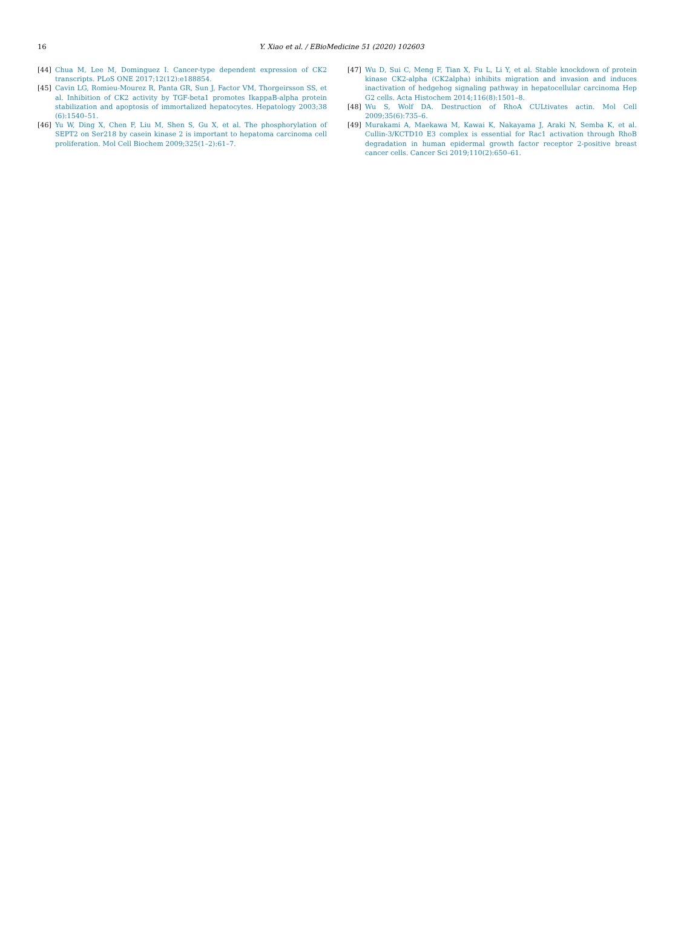16
Y. Xiao et al. / EBioMedicine 51 (2020) 102603
[44] Chua M, Lee M, Dominguez I. Cancer-type dependent expression of CK2 transcripts. PLoS ONE 2017;12(12):e188854.
[45] Cavin LG, Romieu-Mourez R, Panta GR, Sun J, Factor VM, Thorgeirsson SS, et al. Inhibition of CK2 activity by TGF-beta1 promotes IkappaB-alpha protein stabilization and apoptosis of immortalized hepatocytes. Hepatology 2003;38 (6):1540–51.
[46] Yu W, Ding X, Chen F, Liu M, Shen S, Gu X, et al. The phosphorylation of SEPT2 on Ser218 by casein kinase 2 is important to hepatoma carcinoma cell proliferation. Mol Cell Biochem 2009;325(1–2):61–7.
[47] Wu D, Sui C, Meng F, Tian X, Fu L, Li Y, et al. Stable knockdown of protein kinase CK2-alpha (CK2alpha) inhibits migration and invasion and induces inactivation of hedgehog signaling pathway in hepatocellular carcinoma Hep G2 cells. Acta Histochem 2014;116(8):1501–8.
[48] Wu S, Wolf DA. Destruction of RhoA CULtivates actin. Mol Cell 2009;35(6):735–6.
[49] Murakami A, Maekawa M, Kawai K, Nakayama J, Araki N, Semba K, et al. Cullin-3/KCTD10 E3 complex is essential for Rac1 activation through RhoB degradation in human epidermal growth factor receptor 2-positive breast cancer cells. Cancer Sci 2019;110(2):650–61.